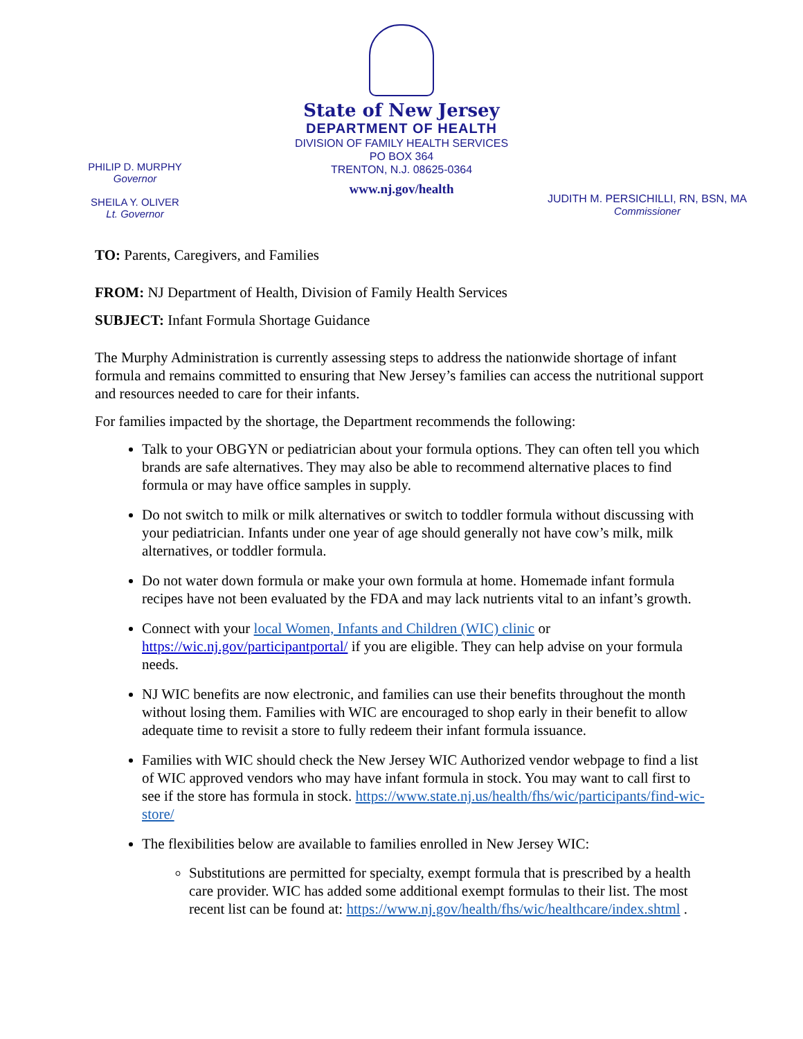State of New Jersey
DEPARTMENT OF HEALTH
DIVISION OF FAMILY HEALTH SERVICES
PO BOX 364
TRENTON, N.J. 08625-0364
www.nj.gov/health
PHILIP D. MURPHY
Governor
SHEILA Y. OLIVER
Lt. Governor
JUDITH M. PERSICHILLI, RN, BSN, MA
Commissioner
TO: Parents, Caregivers, and Families
FROM: NJ Department of Health, Division of Family Health Services
SUBJECT: Infant Formula Shortage Guidance
The Murphy Administration is currently assessing steps to address the nationwide shortage of infant formula and remains committed to ensuring that New Jersey’s families can access the nutritional support and resources needed to care for their infants.
For families impacted by the shortage, the Department recommends the following:
Talk to your OBGYN or pediatrician about your formula options. They can often tell you which brands are safe alternatives. They may also be able to recommend alternative places to find formula or may have office samples in supply.
Do not switch to milk or milk alternatives or switch to toddler formula without discussing with your pediatrician. Infants under one year of age should generally not have cow’s milk, milk alternatives, or toddler formula.
Do not water down formula or make your own formula at home. Homemade infant formula recipes have not been evaluated by the FDA and may lack nutrients vital to an infant’s growth.
Connect with your local Women, Infants and Children (WIC) clinic or https://wic.nj.gov/participantportal/ if you are eligible. They can help advise on your formula needs.
NJ WIC benefits are now electronic, and families can use their benefits throughout the month without losing them. Families with WIC are encouraged to shop early in their benefit to allow adequate time to revisit a store to fully redeem their infant formula issuance.
Families with WIC should check the New Jersey WIC Authorized vendor webpage to find a list of WIC approved vendors who may have infant formula in stock. You may want to call first to see if the store has formula in stock. https://www.state.nj.us/health/fhs/wic/participants/find-wic-store/
The flexibilities below are available to families enrolled in New Jersey WIC:
Substitutions are permitted for specialty, exempt formula that is prescribed by a health care provider. WIC has added some additional exempt formulas to their list. The most recent list can be found at: https://www.nj.gov/health/fhs/wic/healthcare/index.shtml .